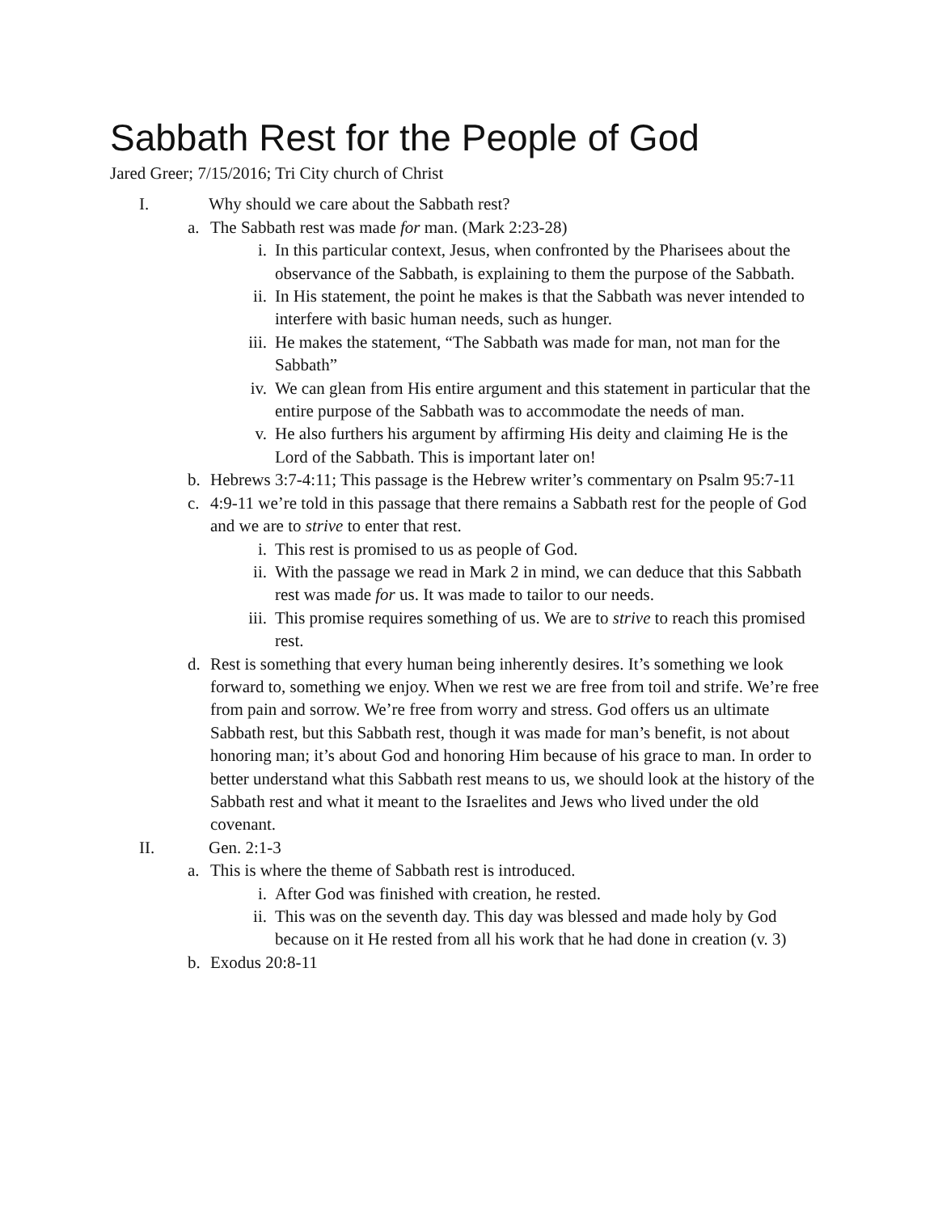Sabbath Rest for the People of God
Jared Greer; 7/15/2016; Tri City church of Christ
I. Why should we care about the Sabbath rest?
a. The Sabbath rest was made for man. (Mark 2:23-28)
i. In this particular context, Jesus, when confronted by the Pharisees about the observance of the Sabbath, is explaining to them the purpose of the Sabbath.
ii. In His statement, the point he makes is that the Sabbath was never intended to interfere with basic human needs, such as hunger.
iii. He makes the statement, “The Sabbath was made for man, not man for the Sabbath”
iv. We can glean from His entire argument and this statement in particular that the entire purpose of the Sabbath was to accommodate the needs of man.
v. He also furthers his argument by affirming His deity and claiming He is the Lord of the Sabbath. This is important later on!
b. Hebrews 3:7-4:11; This passage is the Hebrew writer’s commentary on Psalm 95:7-11
c. 4:9-11 we’re told in this passage that there remains a Sabbath rest for the people of God and we are to strive to enter that rest.
i. This rest is promised to us as people of God.
ii. With the passage we read in Mark 2 in mind, we can deduce that this Sabbath rest was made for us. It was made to tailor to our needs.
iii. This promise requires something of us. We are to strive to reach this promised rest.
d. Rest is something that every human being inherently desires. It’s something we look forward to, something we enjoy. When we rest we are free from toil and strife. We’re free from pain and sorrow. We’re free from worry and stress. God offers us an ultimate Sabbath rest, but this Sabbath rest, though it was made for man’s benefit, is not about honoring man; it’s about God and honoring Him because of his grace to man. In order to better understand what this Sabbath rest means to us, we should look at the history of the Sabbath rest and what it meant to the Israelites and Jews who lived under the old covenant.
II. Gen. 2:1-3
a. This is where the theme of Sabbath rest is introduced.
i. After God was finished with creation, he rested.
ii. This was on the seventh day. This day was blessed and made holy by God because on it He rested from all his work that he had done in creation (v. 3)
b. Exodus 20:8-11